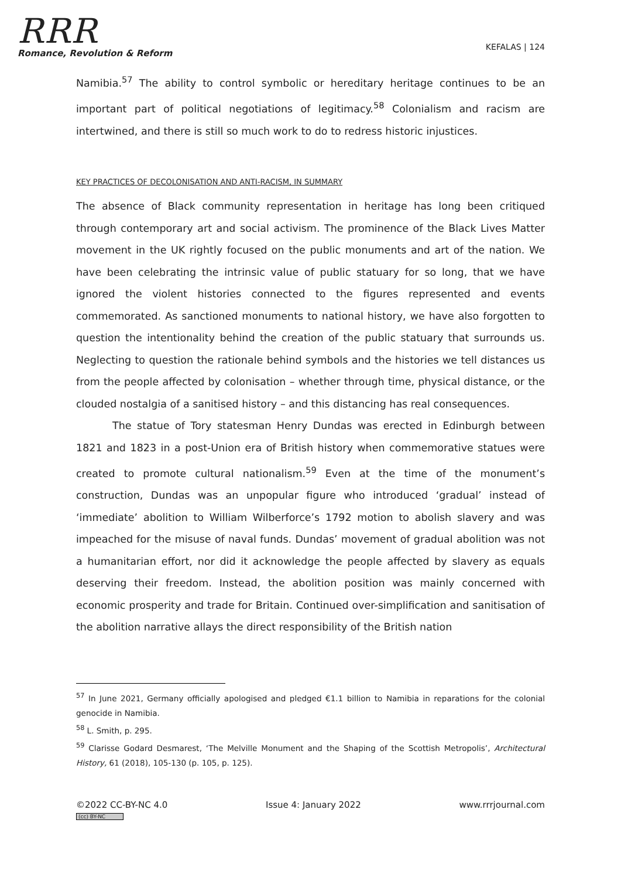RRR
Romance, Revolution & Reform
KEFALAS | 124
Namibia.<sup>57</sup> The ability to control symbolic or hereditary heritage continues to be an important part of political negotiations of legitimacy.<sup>58</sup> Colonialism and racism are intertwined, and there is still so much work to do to redress historic injustices.
KEY PRACTICES OF DECOLONISATION AND ANTI-RACISM, IN SUMMARY
The absence of Black community representation in heritage has long been critiqued through contemporary art and social activism. The prominence of the Black Lives Matter movement in the UK rightly focused on the public monuments and art of the nation. We have been celebrating the intrinsic value of public statuary for so long, that we have ignored the violent histories connected to the figures represented and events commemorated. As sanctioned monuments to national history, we have also forgotten to question the intentionality behind the creation of the public statuary that surrounds us. Neglecting to question the rationale behind symbols and the histories we tell distances us from the people affected by colonisation – whether through time, physical distance, or the clouded nostalgia of a sanitised history – and this distancing has real consequences.
The statue of Tory statesman Henry Dundas was erected in Edinburgh between 1821 and 1823 in a post-Union era of British history when commemorative statues were created to promote cultural nationalism.<sup>59</sup> Even at the time of the monument’s construction, Dundas was an unpopular figure who introduced ‘gradual’ instead of ‘immediate’ abolition to William Wilberforce’s 1792 motion to abolish slavery and was impeached for the misuse of naval funds. Dundas’ movement of gradual abolition was not a humanitarian effort, nor did it acknowledge the people affected by slavery as equals deserving their freedom. Instead, the abolition position was mainly concerned with economic prosperity and trade for Britain. Continued over-simplification and sanitisation of the abolition narrative allays the direct responsibility of the British nation
<sup>57</sup> In June 2021, Germany officially apologised and pledged €1.1 billion to Namibia in reparations for the colonial genocide in Namibia.
<sup>58</sup> L. Smith, p. 295.
<sup>59</sup> Clarisse Godard Desmarest, ‘The Melville Monument and the Shaping of the Scottish Metropolis’, Architectural History, 61 (2018), 105-130 (p. 105, p. 125).
©2022 CC-BY-NC 4.0
(cc) BY-NC
Issue 4: January 2022 www.rrrjournal.com